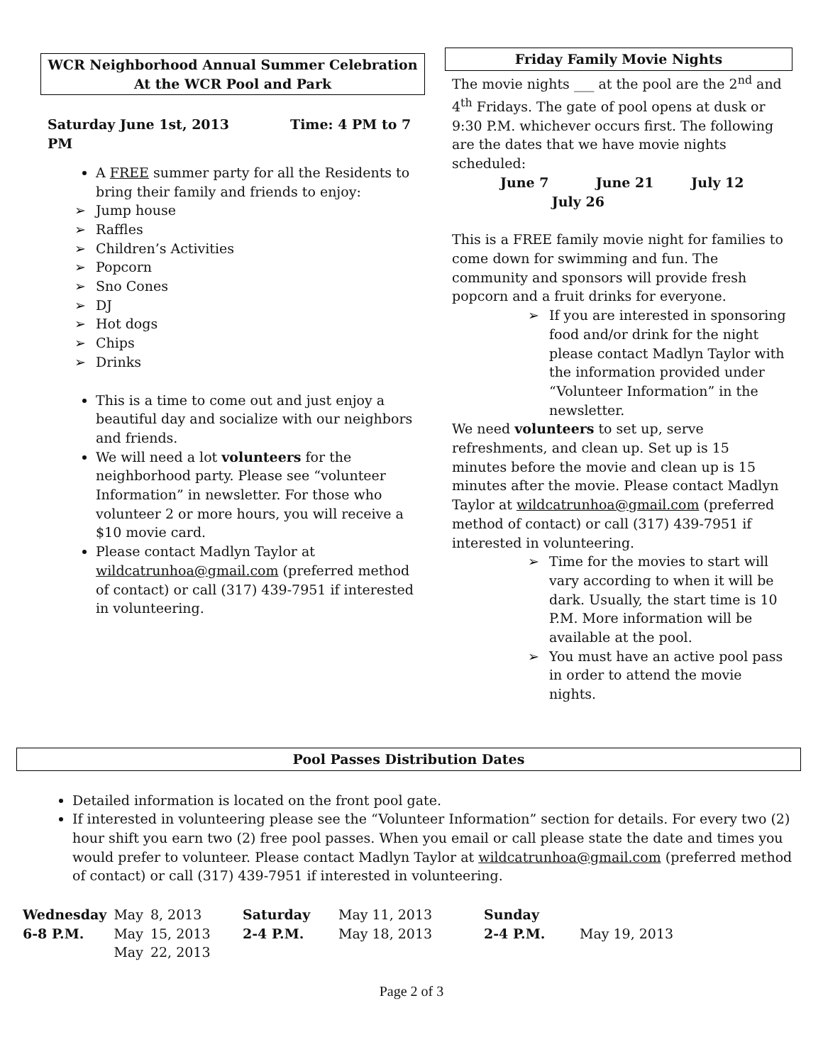WCR Neighborhood Annual Summer Celebration
At the WCR Pool and Park
Saturday June 1st, 2013 Time: 4 PM to 7 PM
A FREE summer party for all the Residents to bring their family and friends to enjoy:
➢ Jump house
➢ Raffles
➢ Children’s Activities
➢ Popcorn
➢ Sno Cones
➢ DJ
➢ Hot dogs
➢ Chips
➢ Drinks
This is a time to come out and just enjoy a beautiful day and socialize with our neighbors and friends.
We will need a lot volunteers for the neighborhood party. Please see “volunteer Information” in newsletter. For those who volunteer 2 or more hours, you will receive a $10 movie card.
Please contact Madlyn Taylor at wildcatrunhoa@gmail.com (preferred method of contact) or call (317) 439-7951 if interested in volunteering.
Friday Family Movie Nights
The movie nights ___ at the pool are the 2<sup>nd</sup> and 4<sup>th</sup> Fridays. The gate of pool opens at dusk or 9:30 P.M. whichever occurs first. The following are the dates that we have movie nights scheduled:
June 7 June 21 July 12
July 26
This is a FREE family movie night for families to come down for swimming and fun. The community and sponsors will provide fresh popcorn and a fruit drinks for everyone.
➢ If you are interested in sponsoring food and/or drink for the night please contact Madlyn Taylor with the information provided under “Volunteer Information” in the newsletter.
We need volunteers to set up, serve refreshments, and clean up. Set up is 15 minutes before the movie and clean up is 15 minutes after the movie. Please contact Madlyn Taylor at wildcatrunhoa@gmail.com (preferred method of contact) or call (317) 439-7951 if interested in volunteering.
➢ Time for the movies to start will vary according to when it will be dark. Usually, the start time is 10 P.M. More information will be available at the pool.
➢ You must have an active pool pass in order to attend the movie nights.
Pool Passes Distribution Dates
Detailed information is located on the front pool gate.
If interested in volunteering please see the “Volunteer Information” section for details. For every two (2) hour shift you earn two (2) free pool passes. When you email or call please state the date and times you would prefer to volunteer. Please contact Madlyn Taylor at wildcatrunhoa@gmail.com (preferred method of contact) or call (317) 439-7951 if interested in volunteering.
| Wednesday | May | 8, 2013 | Saturday | May 11, 2013 | Sunday | |
| 6-8 P.M. | May | 15, 2013 | 2-4 P.M. | May 18, 2013 | 2-4 P.M. | May 19, 2013 |
| | May | 22, 2013 | | | | |
Page 2 of 3